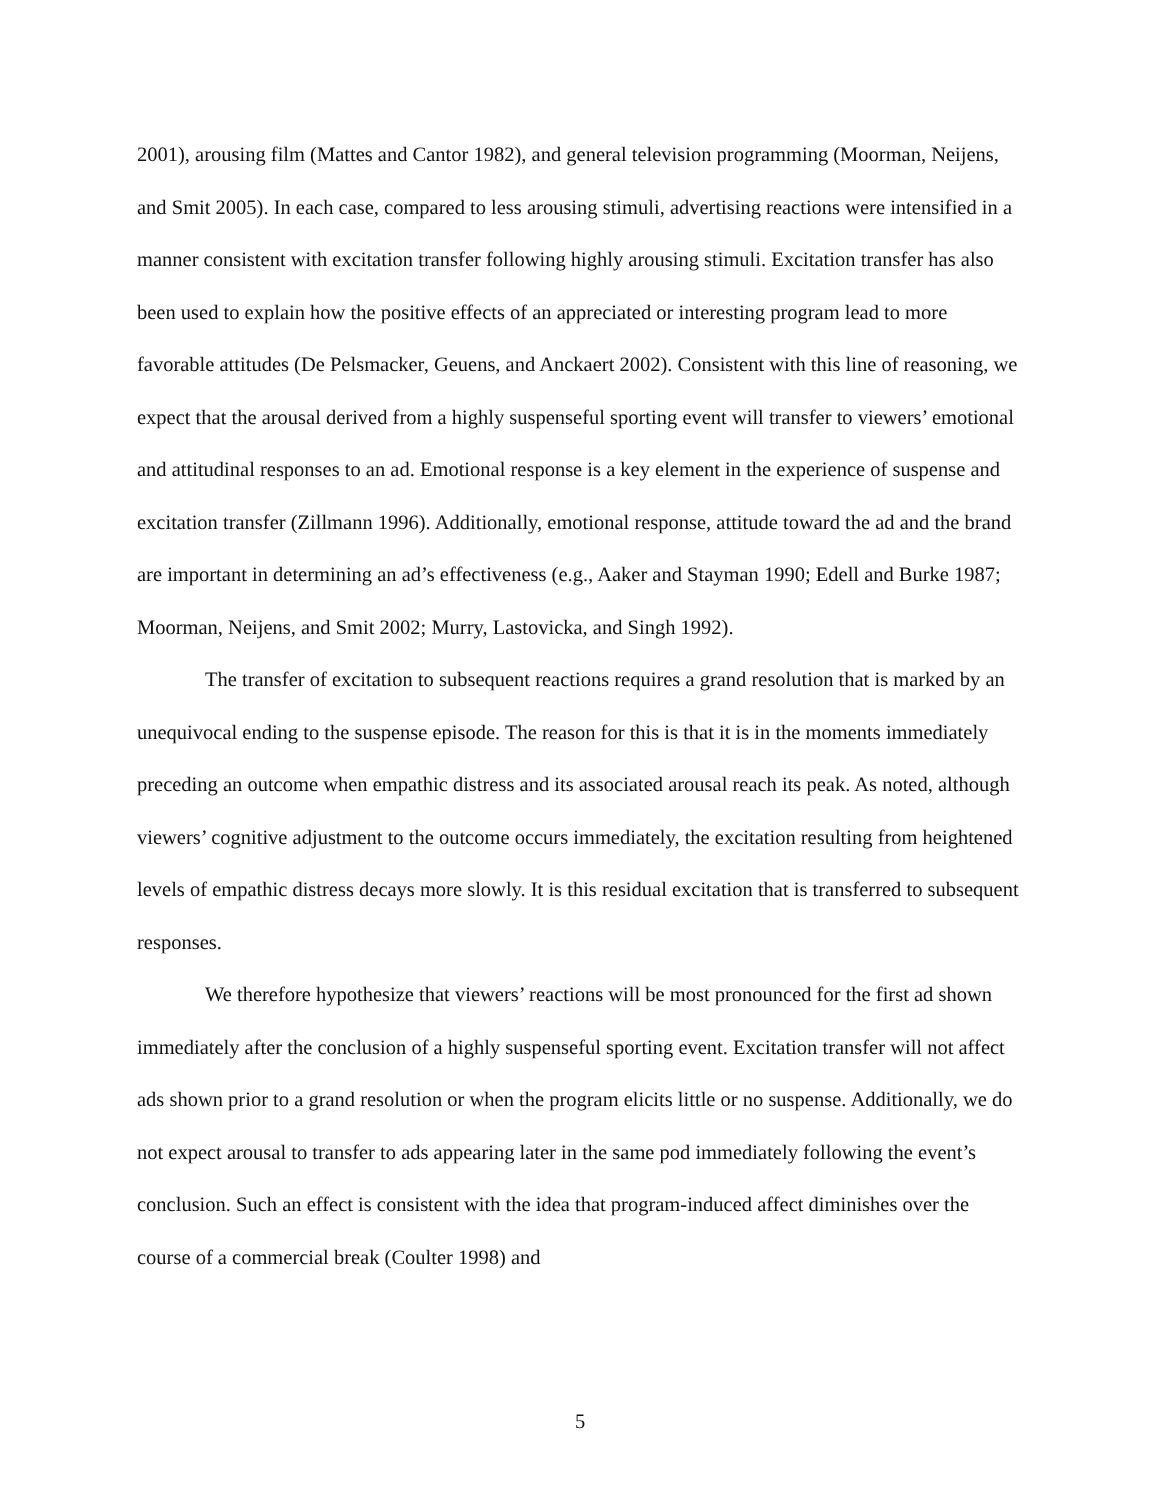2001), arousing film (Mattes and Cantor 1982), and general television programming (Moorman, Neijens, and Smit 2005). In each case, compared to less arousing stimuli, advertising reactions were intensified in a manner consistent with excitation transfer following highly arousing stimuli. Excitation transfer has also been used to explain how the positive effects of an appreciated or interesting program lead to more favorable attitudes (De Pelsmacker, Geuens, and Anckaert 2002). Consistent with this line of reasoning, we expect that the arousal derived from a highly suspenseful sporting event will transfer to viewers’ emotional and attitudinal responses to an ad. Emotional response is a key element in the experience of suspense and excitation transfer (Zillmann 1996). Additionally, emotional response, attitude toward the ad and the brand are important in determining an ad’s effectiveness (e.g., Aaker and Stayman 1990; Edell and Burke 1987; Moorman, Neijens, and Smit 2002; Murry, Lastovicka, and Singh 1992).
The transfer of excitation to subsequent reactions requires a grand resolution that is marked by an unequivocal ending to the suspense episode. The reason for this is that it is in the moments immediately preceding an outcome when empathic distress and its associated arousal reach its peak. As noted, although viewers’ cognitive adjustment to the outcome occurs immediately, the excitation resulting from heightened levels of empathic distress decays more slowly. It is this residual excitation that is transferred to subsequent responses.
We therefore hypothesize that viewers’ reactions will be most pronounced for the first ad shown immediately after the conclusion of a highly suspenseful sporting event. Excitation transfer will not affect ads shown prior to a grand resolution or when the program elicits little or no suspense. Additionally, we do not expect arousal to transfer to ads appearing later in the same pod immediately following the event’s conclusion. Such an effect is consistent with the idea that program-induced affect diminishes over the course of a commercial break (Coulter 1998) and
5